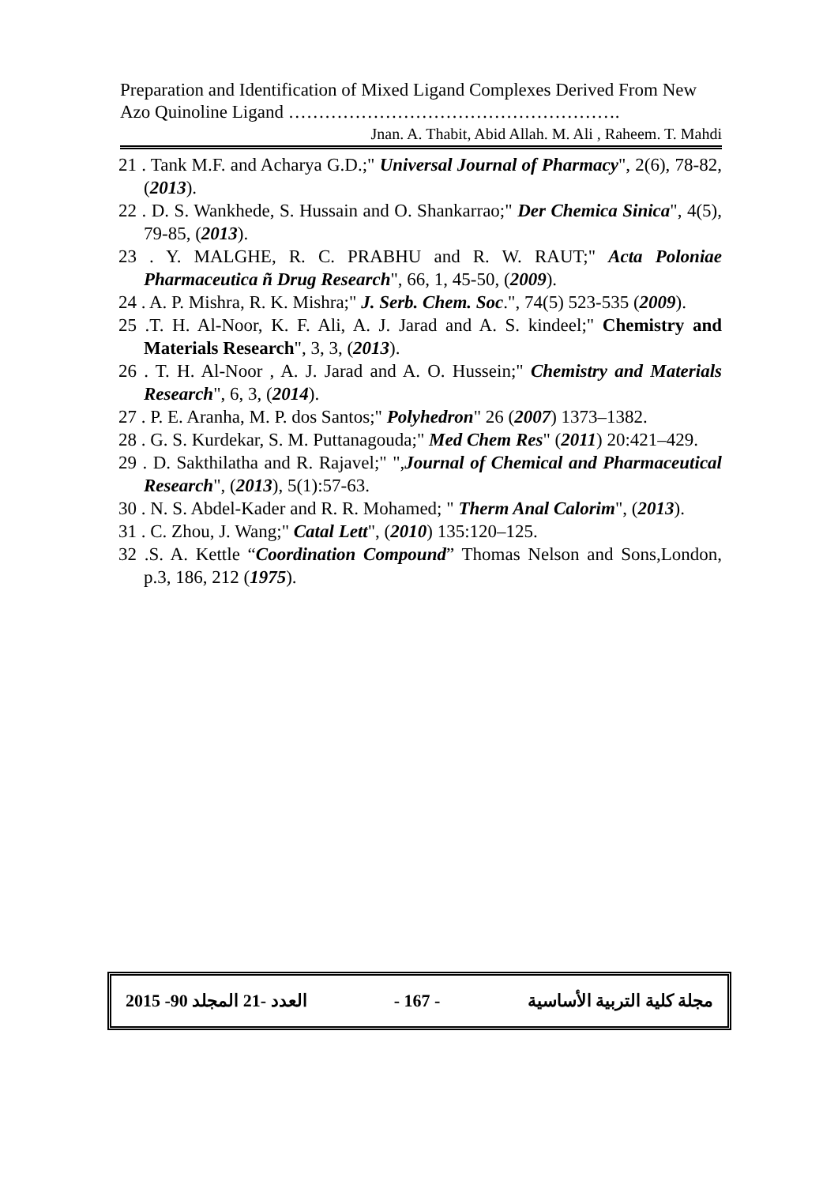Preparation and Identification of Mixed Ligand Complexes Derived From New Azo Quinoline Ligand ……………………………………………….
Jnan. A. Thabit, Abid Allah. M. Ali , Raheem. T. Mahdi
21 . Tank M.F. and Acharya G.D.;" Universal Journal of Pharmacy", 2(6), 78-82, (2013).
22 . D. S. Wankhede, S. Hussain and O. Shankarrao;" Der Chemica Sinica", 4(5), 79-85, (2013).
23 . Y. MALGHE, R. C. PRABHU and R. W. RAUT;" Acta Poloniae Pharmaceutica ñ Drug Research", 66, 1, 45-50, (2009).
24 . A. P. Mishra, R. K. Mishra;" J. Serb. Chem. Soc.", 74(5) 523-535 (2009).
25 .T. H. Al-Noor, K. F. Ali, A. J. Jarad and A. S. kindeel;" Chemistry and Materials Research", 3, 3, (2013).
26 . T. H. Al-Noor , A. J. Jarad and A. O. Hussein;" Chemistry and Materials Research", 6, 3, (2014).
27 . P. E. Aranha, M. P. dos Santos;" Polyhedron" 26 (2007) 1373–1382.
28 . G. S. Kurdekar, S. M. Puttanagouda;" Med Chem Res" (2011) 20:421–429.
29 . D. Sakthilatha and R. Rajavel;" ",Journal of Chemical and Pharmaceutical Research", (2013), 5(1):57-63.
30 . N. S. Abdel-Kader and R. R. Mohamed; " Therm Anal Calorim", (2013).
31 . C. Zhou, J. Wang;" Catal Lett", (2010) 135:120–125.
32 .S. A. Kettle “Coordination Compound” Thomas Nelson and Sons,London, p.3, 186, 212 (1975).
2015 -90 العدد -21 المجلد - 167 - مجلة كلية التربية الأساسية